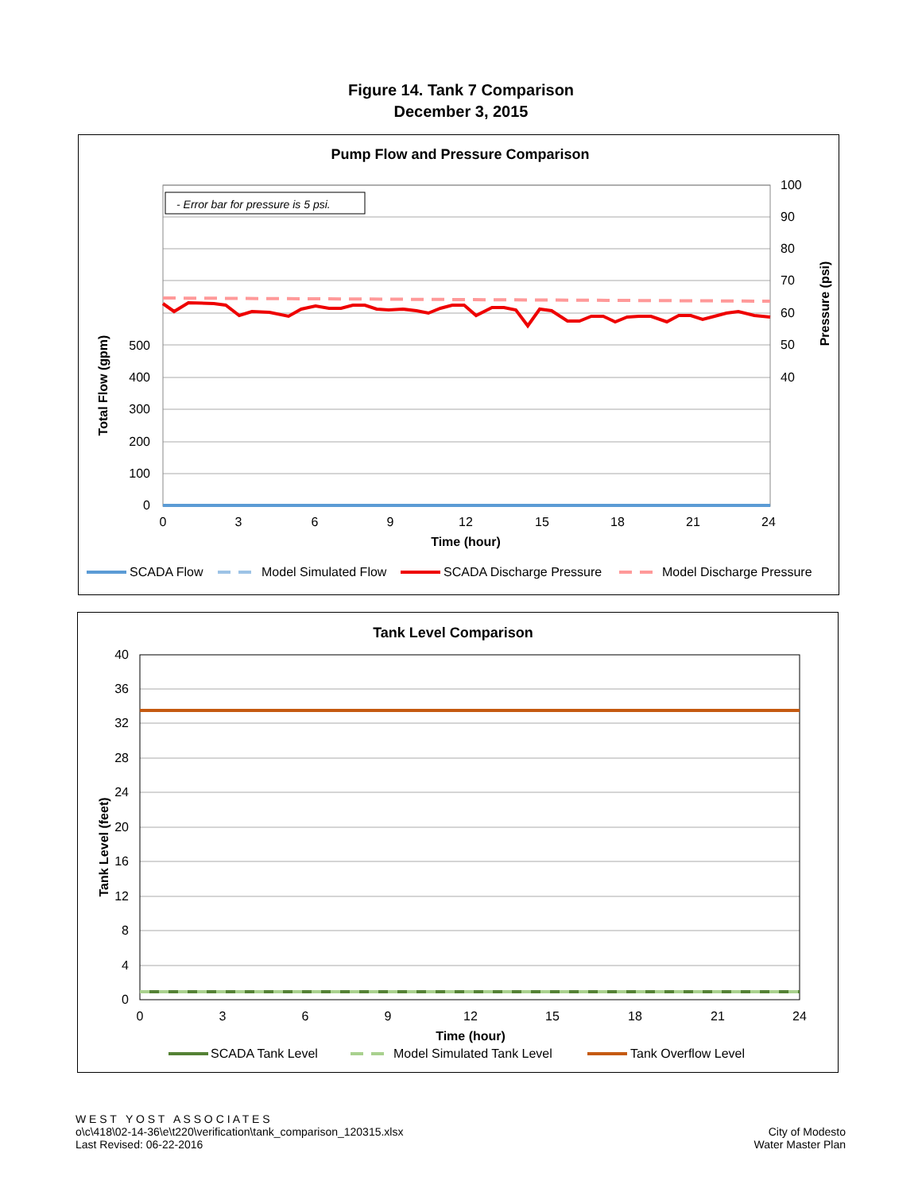Figure 14. Tank 7 Comparison
December 3, 2015
Pump Flow and Pressure Comparison
- Error bar for pressure is 5 psi.
500
400
300
200
100
0
100
90
80
70
60
50
40
0
3
6
9
12
15
18
21
24
Time (hour)
Total Flow (gpm)
Pressure (psi)
SCADA Flow
Model Simulated Flow
SCADA Discharge Pressure
Model Discharge Pressure
Tank Level Comparison
40
36
32
28
24
20
16
12
8
4
0
0
3
6
9
12
15
18
21
24
Time (hour)
Tank Level (feet)
SCADA Tank Level
Model Simulated Tank Level
Tank Overflow Level
W E S T Y O S T A S S O C I A T E S
o\c\418\02-14-36\e\t220\verification\tank_comparison_120315.xlsx
Last Revised: 06-22-2016
City of Modesto
Water Master Plan